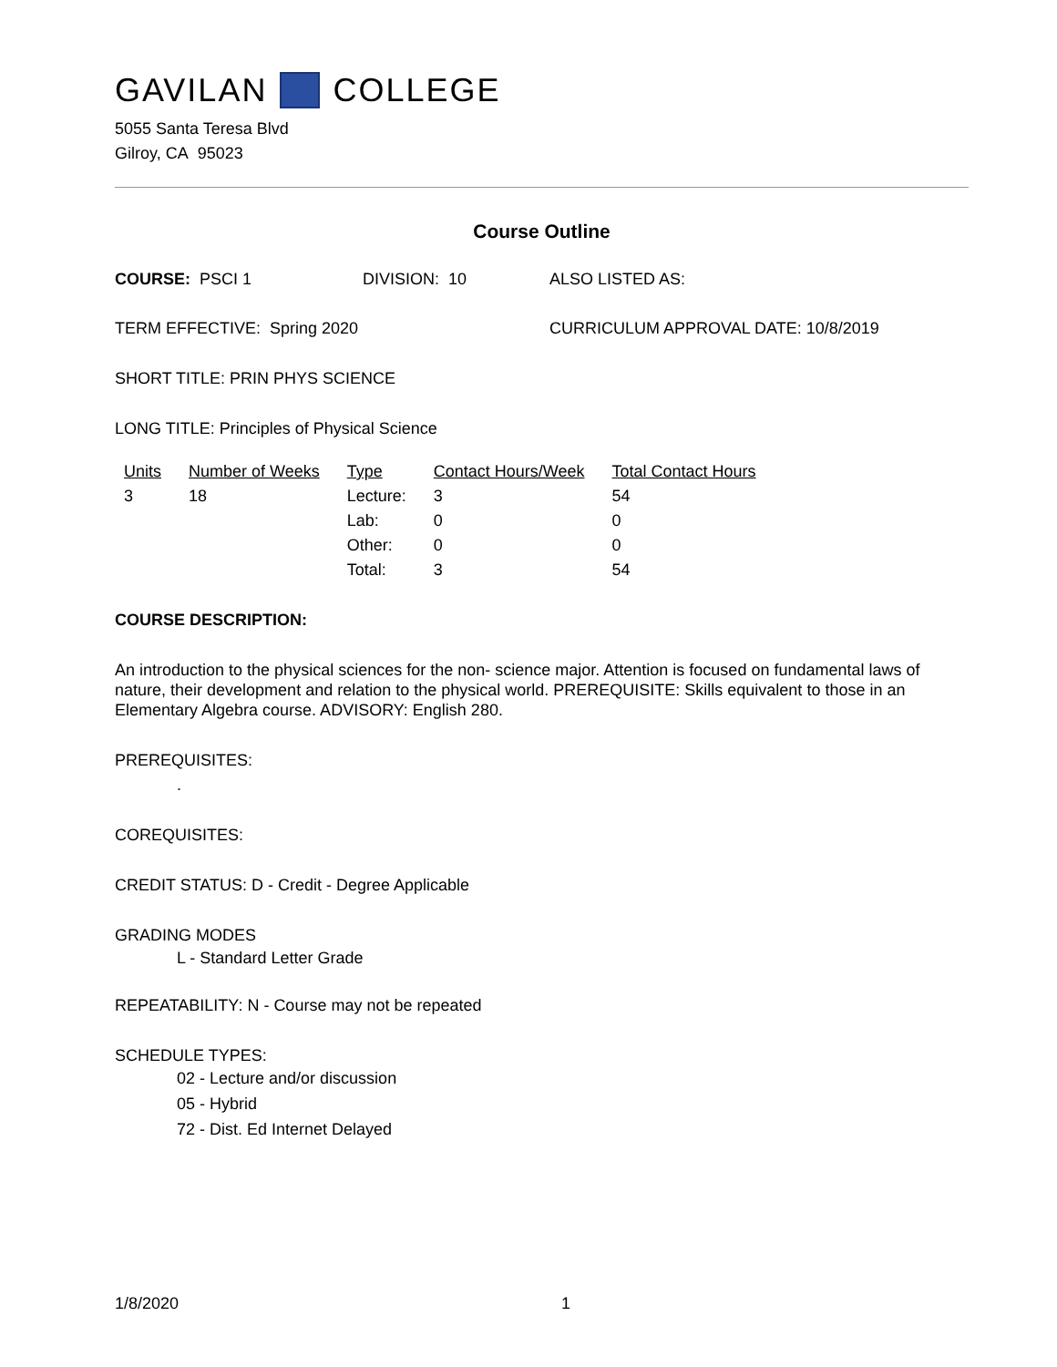GAVILAN COLLEGE
5055 Santa Teresa Blvd
Gilroy, CA 95023
Course Outline
COURSE: PSCI 1 DIVISION: 10 ALSO LISTED AS:
TERM EFFECTIVE: Spring 2020 CURRICULUM APPROVAL DATE: 10/8/2019
SHORT TITLE: PRIN PHYS SCIENCE
LONG TITLE: Principles of Physical Science
| Units | Number of Weeks | Type | Contact Hours/Week | Total Contact Hours |
| --- | --- | --- | --- | --- |
| 3 | 18 | Lecture: | 3 | 54 |
| | | Lab: | 0 | 0 |
| | | Other: | 0 | 0 |
| | | Total: | 3 | 54 |
COURSE DESCRIPTION:
An introduction to the physical sciences for the non- science major. Attention is focused on fundamental laws of nature, their development and relation to the physical world. PREREQUISITE: Skills equivalent to those in an Elementary Algebra course. ADVISORY: English 280.
PREREQUISITES:
.
COREQUISITES:
CREDIT STATUS: D - Credit - Degree Applicable
GRADING MODES
L - Standard Letter Grade
REPEATABILITY: N - Course may not be repeated
SCHEDULE TYPES:
02 - Lecture and/or discussion
05 - Hybrid
72 - Dist. Ed Internet Delayed
1/8/2020 1